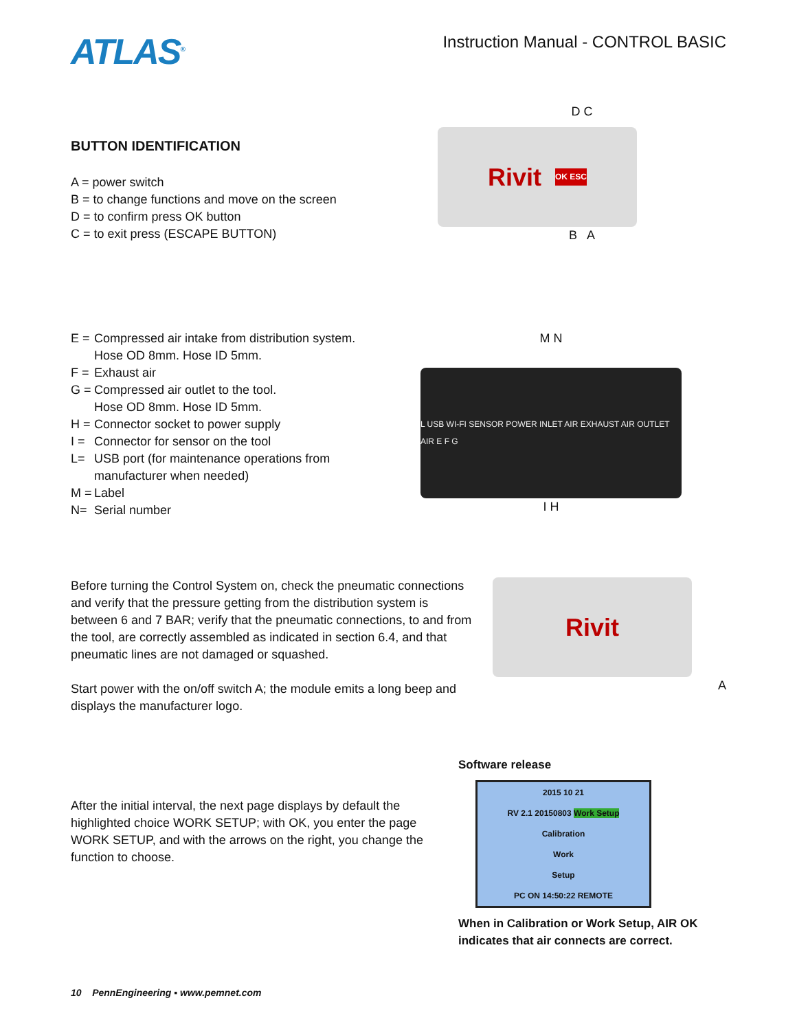ATLAS<sup>®</sup>
Instruction Manual - CONTROL BASIC
BUTTON IDENTIFICATION
A = power switch
B = to change functions and move on the screen
D = to confirm press OK button
C = to exit press (ESCAPE BUTTON)
D C
Rivit OK ESC
B A
E = Compressed air intake from distribution system.
Hose OD 8mm. Hose ID 5mm.
F = Exhaust air
G = Compressed air outlet to the tool.
Hose OD 8mm. Hose ID 5mm.
H = Connector socket to power supply
I = Connector for sensor on the tool
L= USB port (for maintenance operations from
manufacturer when needed)
M = Label
N= Serial number
M N
L USB WI-FI SENSOR POWER INLET AIR EXHAUST AIR OUTLET AIR E F G
I H
Before turning the Control System on, check the pneumatic connections and verify that the pressure getting from the distribution system is between 6 and 7 BAR; verify that the pneumatic connections, to and from the tool, are correctly assembled as indicated in section 6.4, and that pneumatic lines are not damaged or squashed.
Start power with the on/off switch A; the module emits a long beep and displays the manufacturer logo.
Rivit
A
After the initial interval, the next page displays by default the highlighted choice WORK SETUP; with OK, you enter the page WORK SETUP, and with the arrows on the right, you change the function to choose.
Software release
2015 10 21
RV 2.1 20150803 Work Setup
Calibration
Work
Setup
PC ON 14:50:22 REMOTE
When in Calibration or Work Setup, AIR OK indicates that air connects are correct.
10 PennEngineering ▪ www.pemnet.com